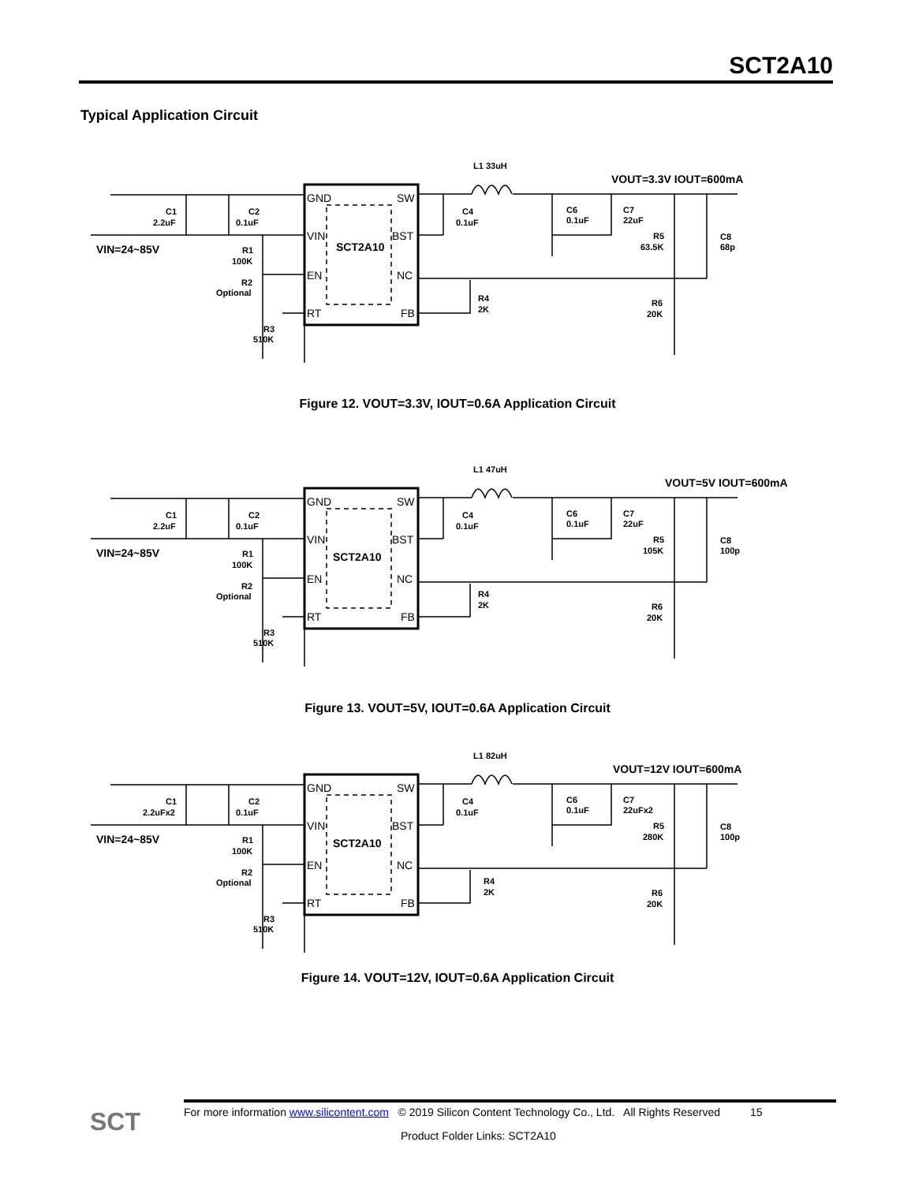SCT2A10
Typical Application Circuit
L1 33uH
VOUT=3.3V IOUT=600mA
C1
2.2uF
C2
0.1uF
VIN=24~85V
R1
100K
R2
Optional
R3
510K
C4
0.1uF
C6
0.1uF
C7
22uF
R5
63.5K
C8
68p
R4
2K
R6
20K
SCT2A10
GND
SW
VIN
BST
EN
NC
RT
FB
Figure 12. VOUT=3.3V, IOUT=0.6A Application Circuit
L1 47uH
VOUT=5V IOUT=600mA
C1
2.2uF
C2
0.1uF
VIN=24~85V
R1
100K
R2
Optional
R3
510K
C4
0.1uF
C6
0.1uF
C7
22uF
R5
105K
C8
100p
R4
2K
R6
20K
SCT2A10
GND
SW
VIN
BST
EN
NC
RT
FB
Figure 13. VOUT=5V, IOUT=0.6A Application Circuit
L1 82uH
VOUT=12V IOUT=600mA
C1
2.2uFx2
C2
0.1uF
VIN=24~85V
R1
100K
R2
Optional
R3
510K
C4
0.1uF
C6
0.1uF
C7
22uFx2
R5
280K
C8
100p
R4
2K
R6
20K
SCT2A10
GND
SW
VIN
BST
EN
NC
RT
FB
Figure 14. VOUT=12V, IOUT=0.6A Application Circuit
SCT
For more information www.silicontent.com © 2019 Silicon Content Technology Co., Ltd. All Rights Reserved 15
Product Folder Links: SCT2A10